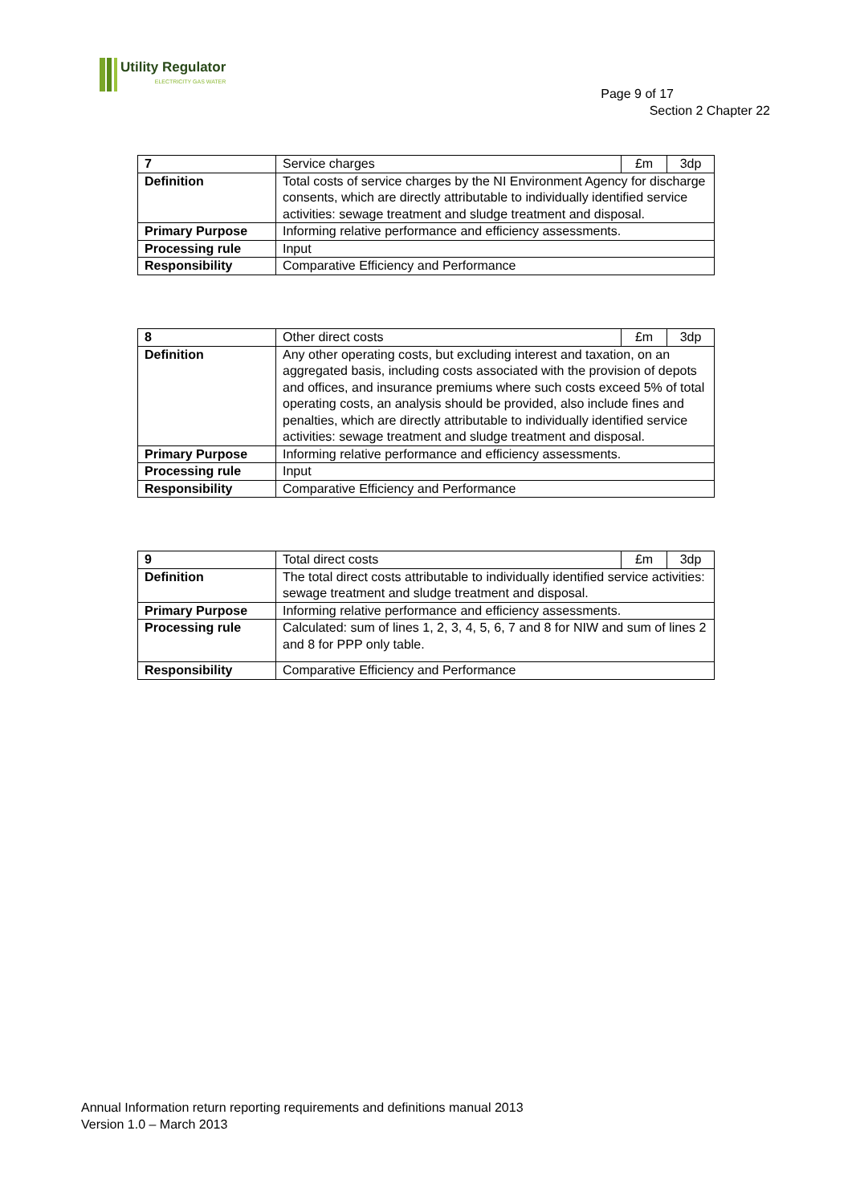Utility Regulator
ELECTRICITY GAS WATER
Page 9 of 17
Section 2 Chapter 22
| 7 | Service charges | £m | 3dp |
| Definition | Total costs of service charges by the NI Environment Agency for discharge consents, which are directly attributable to individually identified service activities: sewage treatment and sludge treatment and disposal. | | |
| Primary Purpose | Informing relative performance and efficiency assessments. | | |
| Processing rule | Input | | |
| Responsibility | Comparative Efficiency and Performance | | |
| 8 | Other direct costs | £m | 3dp |
| Definition | Any other operating costs, but excluding interest and taxation, on an aggregated basis, including costs associated with the provision of depots and offices, and insurance premiums where such costs exceed 5% of total operating costs, an analysis should be provided, also include fines and penalties, which are directly attributable to individually identified service activities: sewage treatment and sludge treatment and disposal. | | |
| Primary Purpose | Informing relative performance and efficiency assessments. | | |
| Processing rule | Input | | |
| Responsibility | Comparative Efficiency and Performance | | |
| 9 | Total direct costs | £m | 3dp |
| Definition | The total direct costs attributable to individually identified service activities: sewage treatment and sludge treatment and disposal. | | |
| Primary Purpose | Informing relative performance and efficiency assessments. | | |
| Processing rule | Calculated: sum of lines 1, 2, 3, 4, 5, 6, 7 and 8 for NIW and sum of lines 2 and 8 for PPP only table. | | |
| Responsibility | Comparative Efficiency and Performance | | |
Annual Information return reporting requirements and definitions manual 2013
Version 1.0 – March 2013